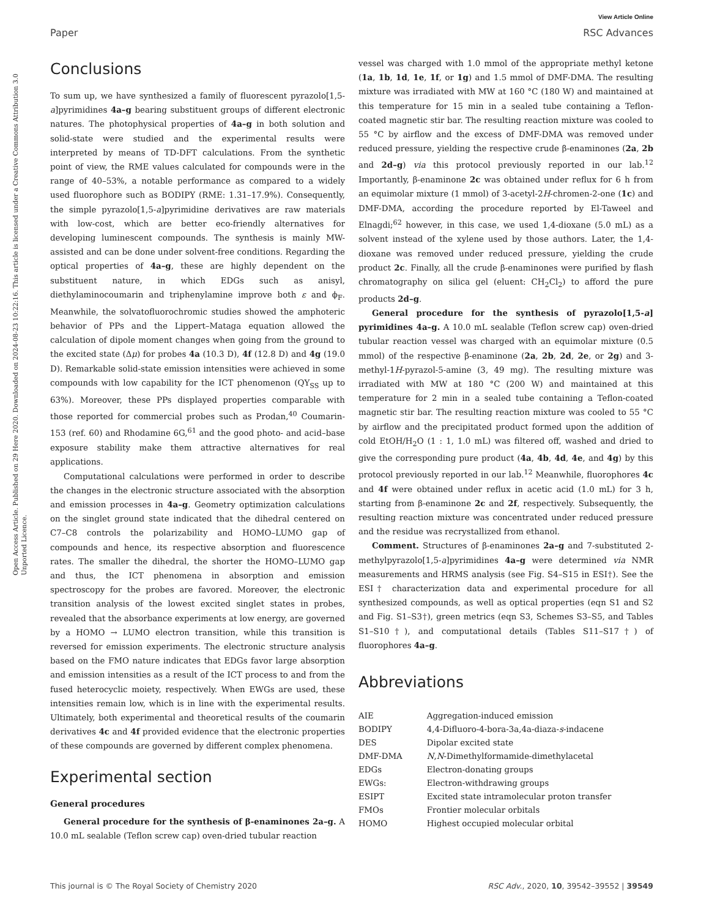View Article Online
Paper RSC Advances
Open Access Article. Published on 29 Here 2020. Downloaded on 2024-08-23 10:22:16. This article is licensed under a Creative Commons Attribution 3.0 Unported Licence.
Conclusions
To sum up, we have synthesized a family of fluorescent pyrazolo[1,5-a]pyrimidines 4a–g bearing substituent groups of different electronic natures. The photophysical properties of 4a–g in both solution and solid-state were studied and the experimental results were interpreted by means of TD-DFT calculations. From the synthetic point of view, the RME values calculated for compounds were in the range of 40–53%, a notable performance as compared to a widely used fluorophore such as BODIPY (RME: 1.31–17.9%). Consequently, the simple pyrazolo[1,5-a]pyrimidine derivatives are raw materials with low-cost, which are better eco-friendly alternatives for developing luminescent compounds. The synthesis is mainly MW-assisted and can be done under solvent-free conditions. Regarding the optical properties of 4a–g, these are highly dependent on the substituent nature, in which EDGs such as anisyl, diethylaminocoumarin and triphenylamine improve both ε and ϕ<sub>F</sub>. Meanwhile, the solvatofluorochromic studies showed the amphoteric behavior of PPs and the Lippert–Mataga equation allowed the calculation of dipole moment changes when going from the ground to the excited state (Δμ) for probes 4a (10.3 D), 4f (12.8 D) and 4g (19.0 D). Remarkable solid-state emission intensities were achieved in some compounds with low capability for the ICT phenomenon (QY<sub>SS</sub> up to 63%). Moreover, these PPs displayed properties comparable with those reported for commercial probes such as Prodan,<sup>40</sup> Coumarin-153 (ref. 60) and Rhodamine 6G,<sup>61</sup> and the good photo- and acid–base exposure stability make them attractive alternatives for real applications.
Computational calculations were performed in order to describe the changes in the electronic structure associated with the absorption and emission processes in 4a–g. Geometry optimization calculations on the singlet ground state indicated that the dihedral centered on C7–C8 controls the polarizability and HOMO–LUMO gap of compounds and hence, its respective absorption and fluorescence rates. The smaller the dihedral, the shorter the HOMO–LUMO gap and thus, the ICT phenomena in absorption and emission spectroscopy for the probes are favored. Moreover, the electronic transition analysis of the lowest excited singlet states in probes, revealed that the absorbance experiments at low energy, are governed by a HOMO → LUMO electron transition, while this transition is reversed for emission experiments. The electronic structure analysis based on the FMO nature indicates that EDGs favor large absorption and emission intensities as a result of the ICT process to and from the fused heterocyclic moiety, respectively. When EWGs are used, these intensities remain low, which is in line with the experimental results. Ultimately, both experimental and theoretical results of the coumarin derivatives 4c and 4f provided evidence that the electronic properties of these compounds are governed by different complex phenomena.
Experimental section
General procedures
General procedure for the synthesis of β-enaminones 2a–g. A 10.0 mL sealable (Teflon screw cap) oven-dried tubular reaction
vessel was charged with 1.0 mmol of the appropriate methyl ketone (1a, 1b, 1d, 1e, 1f, or 1g) and 1.5 mmol of DMF-DMA. The resulting mixture was irradiated with MW at 160 °C (180 W) and maintained at this temperature for 15 min in a sealed tube containing a Teflon-coated magnetic stir bar. The resulting reaction mixture was cooled to 55 °C by airflow and the excess of DMF-DMA was removed under reduced pressure, yielding the respective crude β-enaminones (2a, 2b and 2d–g) via this protocol previously reported in our lab.<sup>12</sup> Importantly, β-enaminone 2c was obtained under reflux for 6 h from an equimolar mixture (1 mmol) of 3-acetyl-2H-chromen-2-one (1c) and DMF-DMA, according the procedure reported by El-Taweel and Elnagdi;<sup>62</sup> however, in this case, we used 1,4-dioxane (5.0 mL) as a solvent instead of the xylene used by those authors. Later, the 1,4-dioxane was removed under reduced pressure, yielding the crude product 2c. Finally, all the crude β-enaminones were purified by flash chromatography on silica gel (eluent: CH<sub>2</sub>Cl<sub>2</sub>) to afford the pure products 2d–g.
General procedure for the synthesis of pyrazolo[1,5-a] pyrimidines 4a–g. A 10.0 mL sealable (Teflon screw cap) oven-dried tubular reaction vessel was charged with an equimolar mixture (0.5 mmol) of the respective β-enaminone (2a, 2b, 2d, 2e, or 2g) and 3-methyl-1H-pyrazol-5-amine (3, 49 mg). The resulting mixture was irradiated with MW at 180 °C (200 W) and maintained at this temperature for 2 min in a sealed tube containing a Teflon-coated magnetic stir bar. The resulting reaction mixture was cooled to 55 °C by airflow and the precipitated product formed upon the addition of cold EtOH/H<sub>2</sub>O (1 : 1, 1.0 mL) was filtered off, washed and dried to give the corresponding pure product (4a, 4b, 4d, 4e, and 4g) by this protocol previously reported in our lab.<sup>12</sup> Meanwhile, fluorophores 4c and 4f were obtained under reflux in acetic acid (1.0 mL) for 3 h, starting from β-enaminone 2c and 2f, respectively. Subsequently, the resulting reaction mixture was concentrated under reduced pressure and the residue was recrystallized from ethanol.
Comment. Structures of β-enaminones 2a–g and 7-substituted 2-methylpyrazolo[1,5-a]pyrimidines 4a–g were determined via NMR measurements and HRMS analysis (see Fig. S4–S15 in ESI†). See the ESI† characterization data and experimental procedure for all synthesized compounds, as well as optical properties (eqn S1 and S2 and Fig. S1–S3†), green metrics (eqn S3, Schemes S3–S5, and Tables S1–S10†), and computational details (Tables S11–S17†) of fluorophores 4a–g.
Abbreviations
| AIE | Aggregation-induced emission |
| BODIPY | 4,4-Difluoro-4-bora-3a,4a-diaza- s -indacene |
| DES | Dipolar excited state |
| DMF-DMA | N , N -Dimethylformamide-dimethylacetal |
| EDGs | Electron-donating groups |
| EWGs: | Electron-withdrawing groups |
| ESIPT | Excited state intramolecular proton transfer |
| FMOs | Frontier molecular orbitals |
| HOMO | Highest occupied molecular orbital |
This journal is © The Royal Society of Chemistry 2020 RSC Adv., 2020, 10, 39542–39552 | 39549